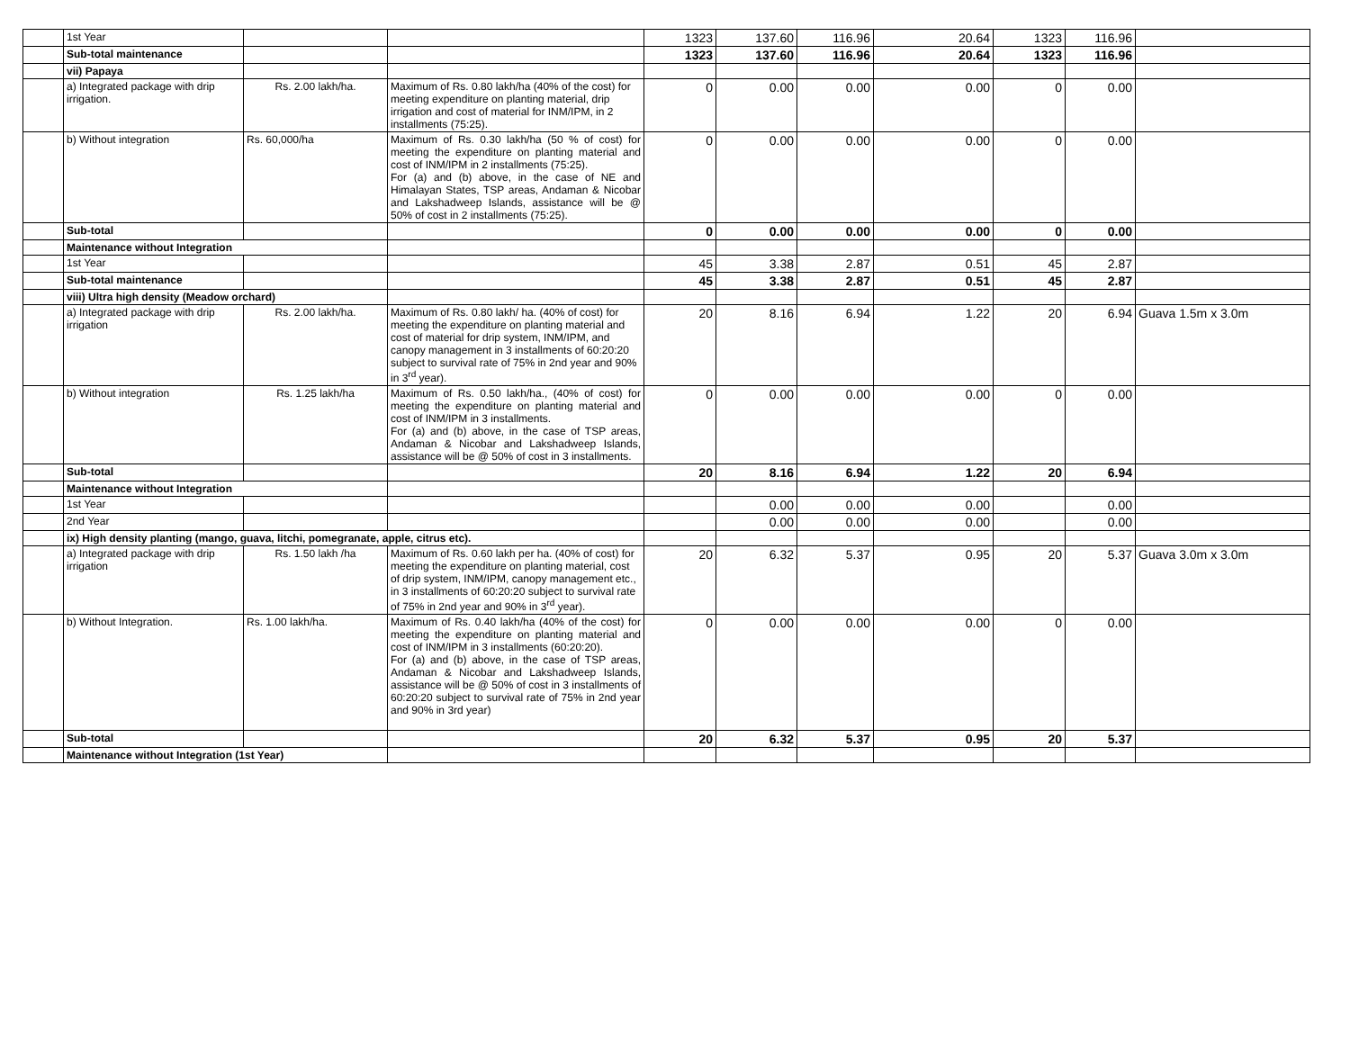| | 1st Year | | | 1323 | 137.60 | 116.96 | 20.64 | 1323 | 116.96 | |
| | Sub-total maintenance | | | 1323 | 137.60 | 116.96 | 20.64 | 1323 | 116.96 | |
| | vii) Papaya | | | | | | | | | |
| | a) Integrated package with drip irrigation. | Rs. 2.00 lakh/ha. | Maximum of Rs. 0.80 lakh/ha (40% of the cost) for meeting expenditure on planting material, drip irrigation and cost of material for INM/IPM, in 2 installments (75:25). | 0 | 0.00 | 0.00 | 0.00 | 0 | 0.00 | |
| | b) Without integration | Rs. 60,000/ha | Maximum of Rs. 0.30 lakh/ha (50 % of cost) for meeting the expenditure on planting material and cost of INM/IPM in 2 installments (75:25). For (a) and (b) above, in the case of NE and Himalayan States, TSP areas, Andaman & Nicobar and Lakshadweep Islands, assistance will be @ 50% of cost in 2 installments (75:25). | 0 | 0.00 | 0.00 | 0.00 | 0 | 0.00 | |
| | Sub-total | | | 0 | 0.00 | 0.00 | 0.00 | 0 | 0.00 | |
| | Maintenance without Integration | | | | | | | | | |
| | 1st Year | | | 45 | 3.38 | 2.87 | 0.51 | 45 | 2.87 | |
| | Sub-total maintenance | | | 45 | 3.38 | 2.87 | 0.51 | 45 | 2.87 | |
| | viii) Ultra high density (Meadow orchard) | | | | | | | | | |
| | a) Integrated package with drip irrigation | Rs. 2.00 lakh/ha. | Maximum of Rs. 0.80 lakh/ ha. (40% of cost) for meeting the expenditure on planting material and cost of material for drip system, INM/IPM, and canopy management in 3 installments of 60:20:20 subject to survival rate of 75% in 2nd year and 90% in 3<sup>rd</sup> year). | 20 | 8.16 | 6.94 | 1.22 | 20 | 6.94 | Guava 1.5m x 3.0m |
| | b) Without integration | Rs. 1.25 lakh/ha | Maximum of Rs. 0.50 lakh/ha., (40% of cost) for meeting the expenditure on planting material and cost of INM/IPM in 3 installments. For (a) and (b) above, in the case of TSP areas, Andaman & Nicobar and Lakshadweep Islands, assistance will be @ 50% of cost in 3 installments. | 0 | 0.00 | 0.00 | 0.00 | 0 | 0.00 | |
| | Sub-total | | | 20 | 8.16 | 6.94 | 1.22 | 20 | 6.94 | |
| | Maintenance without Integration | | | | | | | | | |
| | 1st Year | | | | 0.00 | 0.00 | 0.00 | | 0.00 | |
| | 2nd Year | | | | 0.00 | 0.00 | 0.00 | | 0.00 | |
| | ix) High density planting (mango, guava, litchi, pomegranate, apple, citrus etc). | | | | | | | | | |
| | a) Integrated package with drip irrigation | Rs. 1.50 lakh /ha | Maximum of Rs. 0.60 lakh per ha. (40% of cost) for meeting the expenditure on planting material, cost of drip system, INM/IPM, canopy management etc., in 3 installments of 60:20:20 subject to survival rate of 75% in 2nd year and 90% in 3<sup>rd</sup> year). | 20 | 6.32 | 5.37 | 0.95 | 20 | 5.37 | Guava 3.0m x 3.0m |
| | b) Without Integration. | Rs. 1.00 lakh/ha. | Maximum of Rs. 0.40 lakh/ha (40% of the cost) for meeting the expenditure on planting material and cost of INM/IPM in 3 installments (60:20:20). For (a) and (b) above, in the case of TSP areas, Andaman & Nicobar and Lakshadweep Islands, assistance will be @ 50% of cost in 3 installments of 60:20:20 subject to survival rate of 75% in 2nd year and 90% in 3rd year) | 0 | 0.00 | 0.00 | 0.00 | 0 | 0.00 | |
| | Sub-total | | | 20 | 6.32 | 5.37 | 0.95 | 20 | 5.37 | |
| | Maintenance without Integration (1st Year) | | | | | | | | | |